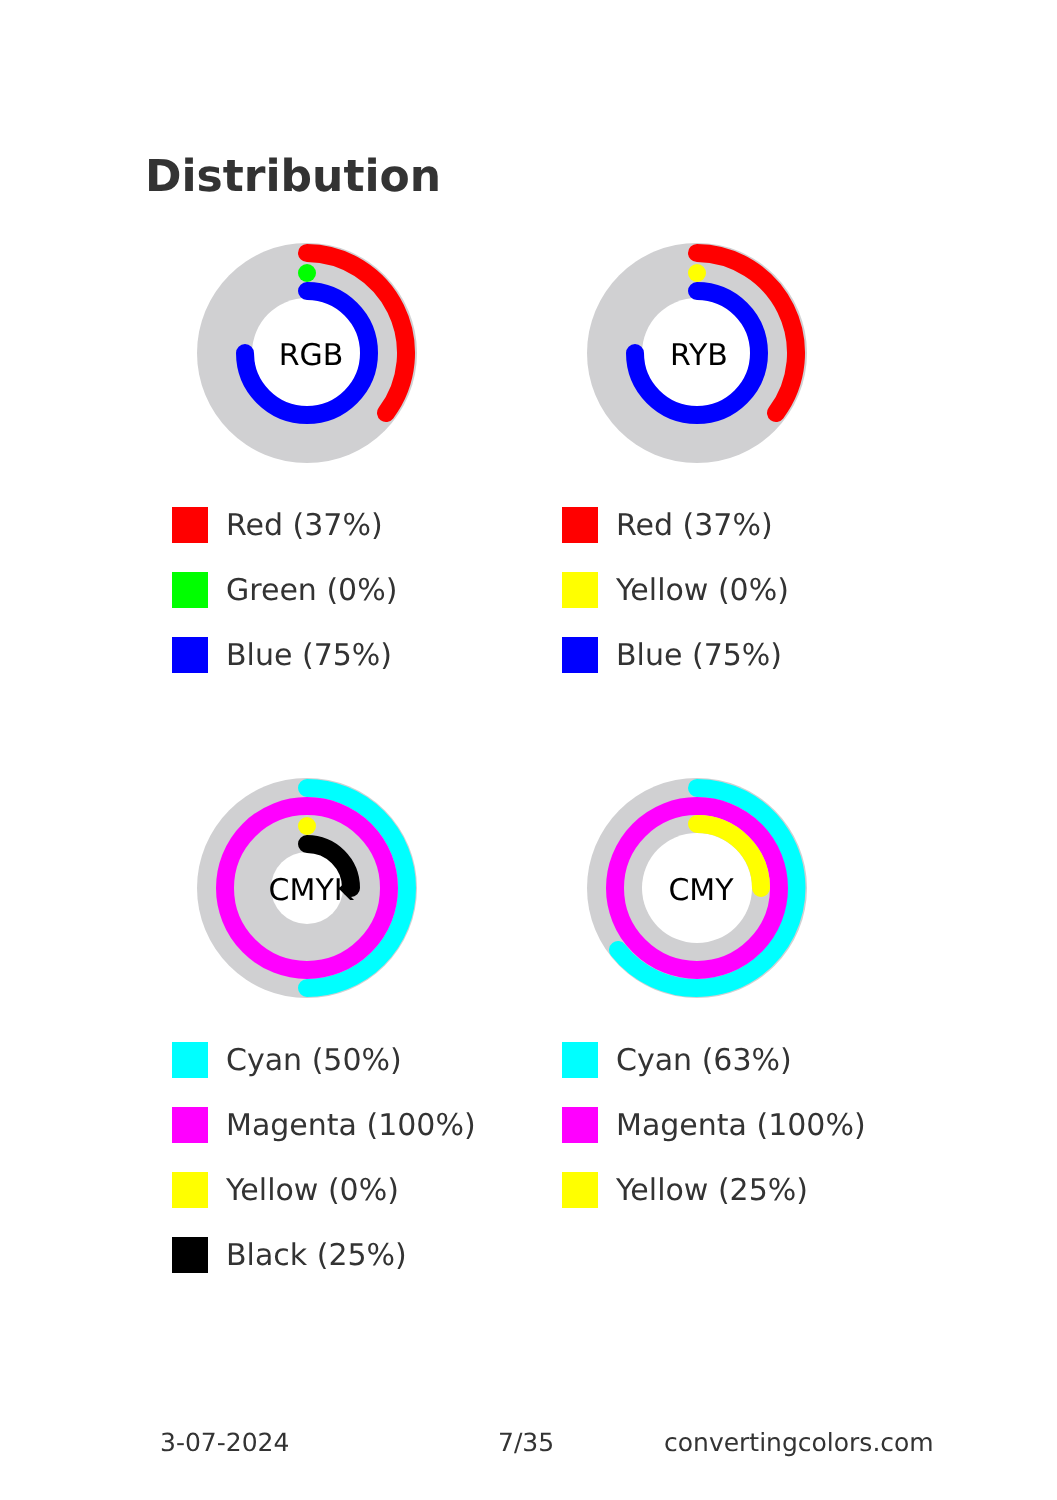Distribution
RGB
Red (37%)
Green (0%)
Blue (75%)
RYB
Red (37%)
Yellow (0%)
Blue (75%)
CMYK
Cyan (50%)
Magenta (100%)
Yellow (0%)
Black (25%)
CMY
Cyan (63%)
Magenta (100%)
Yellow (25%)
3-07-2024 7/35 convertingcolors.com